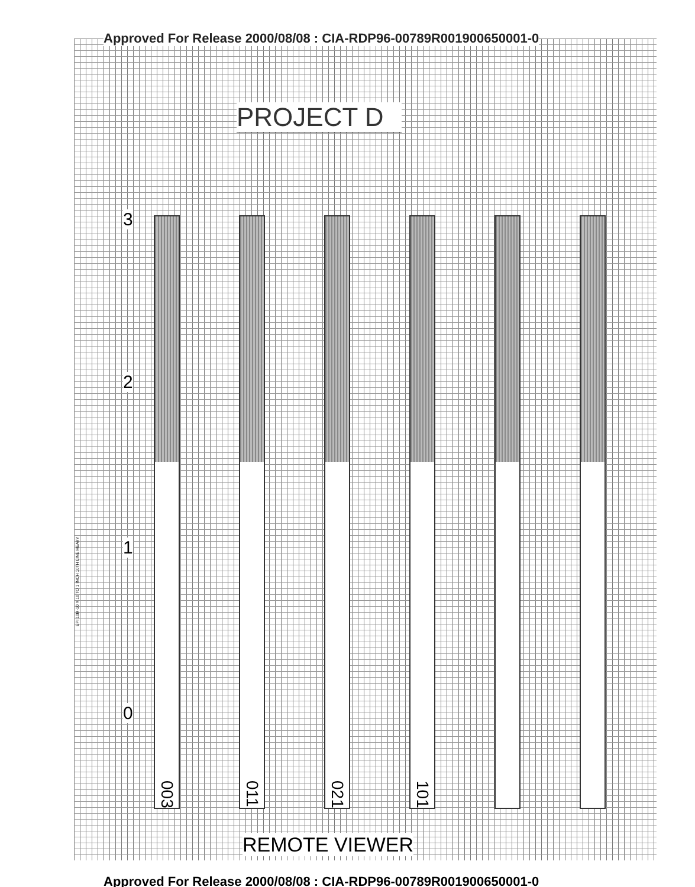Approved For Release 2000/08/08 : CIA-RDP96-00789R001900650001-0
PROJECT D
3
2
1
0
003
011
021
101
REMOTE VIEWER
Approved For Release 2000/08/08 : CIA-RDP96-00789R001900650001-0
EPI 10M-10 X 10 TO 1 INCH 10TH LINE HEAVY